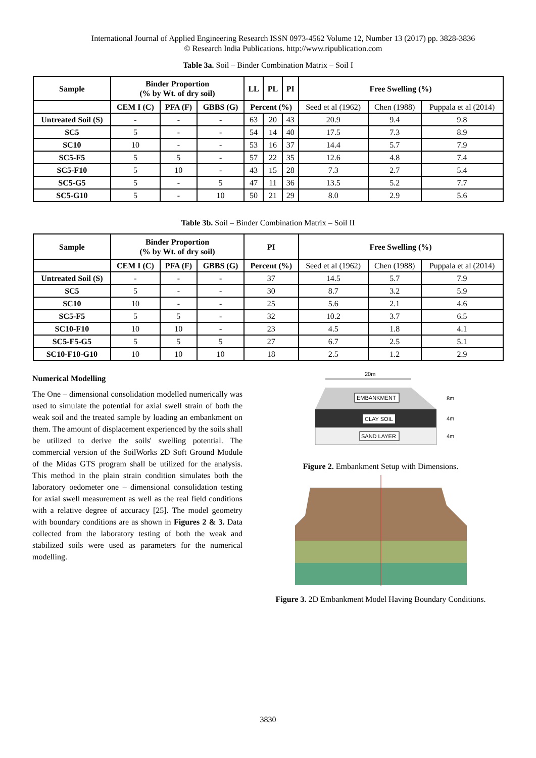International Journal of Applied Engineering Research ISSN 0973-4562 Volume 12, Number 13 (2017) pp. 3828-3836
© Research India Publications. http://www.ripublication.com
Table 3a. Soil – Binder Combination Matrix – Soil I
| Sample | Binder Proportion (% by Wt. of dry soil) | | | LL | PL | PI | Free Swelling (%) | | |
| --- | --- | --- | --- | --- | --- | --- | --- | --- | --- |
| | CEM I (C) | PFA (F) | GBBS (G) | Percent (%) | | | Seed et al (1962) | Chen (1988) | Puppala et al (2014) |
| Untreated Soil (S) | - | - | - | 63 | 20 | 43 | 20.9 | 9.4 | 9.8 |
| SC5 | 5 | - | - | 54 | 14 | 40 | 17.5 | 7.3 | 8.9 |
| SC10 | 10 | - | - | 53 | 16 | 37 | 14.4 | 5.7 | 7.9 |
| SC5-F5 | 5 | 5 | - | 57 | 22 | 35 | 12.6 | 4.8 | 7.4 |
| SC5-F10 | 5 | 10 | - | 43 | 15 | 28 | 7.3 | 2.7 | 5.4 |
| SC5-G5 | 5 | - | 5 | 47 | 11 | 36 | 13.5 | 5.2 | 7.7 |
| SC5-G10 | 5 | - | 10 | 50 | 21 | 29 | 8.0 | 2.9 | 5.6 |
Table 3b. Soil – Binder Combination Matrix – Soil II
| Sample | Binder Proportion (% by Wt. of dry soil) | | | PI | Free Swelling (%) | | |
| --- | --- | --- | --- | --- | --- | --- | --- |
| | CEM I (C) | PFA (F) | GBBS (G) | Percent (%) | Seed et al (1962) | Chen (1988) | Puppala et al (2014) |
| Untreated Soil (S) | - | - | - | 37 | 14.5 | 5.7 | 7.9 |
| SC5 | 5 | - | - | 30 | 8.7 | 3.2 | 5.9 |
| SC10 | 10 | - | - | 25 | 5.6 | 2.1 | 4.6 |
| SC5-F5 | 5 | 5 | - | 32 | 10.2 | 3.7 | 6.5 |
| SC10-F10 | 10 | 10 | - | 23 | 4.5 | 1.8 | 4.1 |
| SC5-F5-G5 | 5 | 5 | 5 | 27 | 6.7 | 2.5 | 5.1 |
| SC10-F10-G10 | 10 | 10 | 10 | 18 | 2.5 | 1.2 | 2.9 |
Numerical Modelling
The One – dimensional consolidation modelled numerically was used to simulate the potential for axial swell strain of both the weak soil and the treated sample by loading an embankment on them. The amount of displacement experienced by the soils shall be utilized to derive the soils' swelling potential. The commercial version of the SoilWorks 2D Soft Ground Module of the Midas GTS program shall be utilized for the analysis. This method in the plain strain condition simulates both the laboratory oedometer one – dimensional consolidation testing for axial swell measurement as well as the real field conditions with a relative degree of accuracy [25]. The model geometry with boundary conditions are as shown in Figures 2 & 3. Data collected from the laboratory testing of both the weak and stabilized soils were used as parameters for the numerical modelling.
20m
EMBANKMENT
CLAY SOIL
SAND LAYER
8m
4m
4m
Figure 2. Embankment Setup with Dimensions.
Figure 3. 2D Embankment Model Having Boundary Conditions.
3830